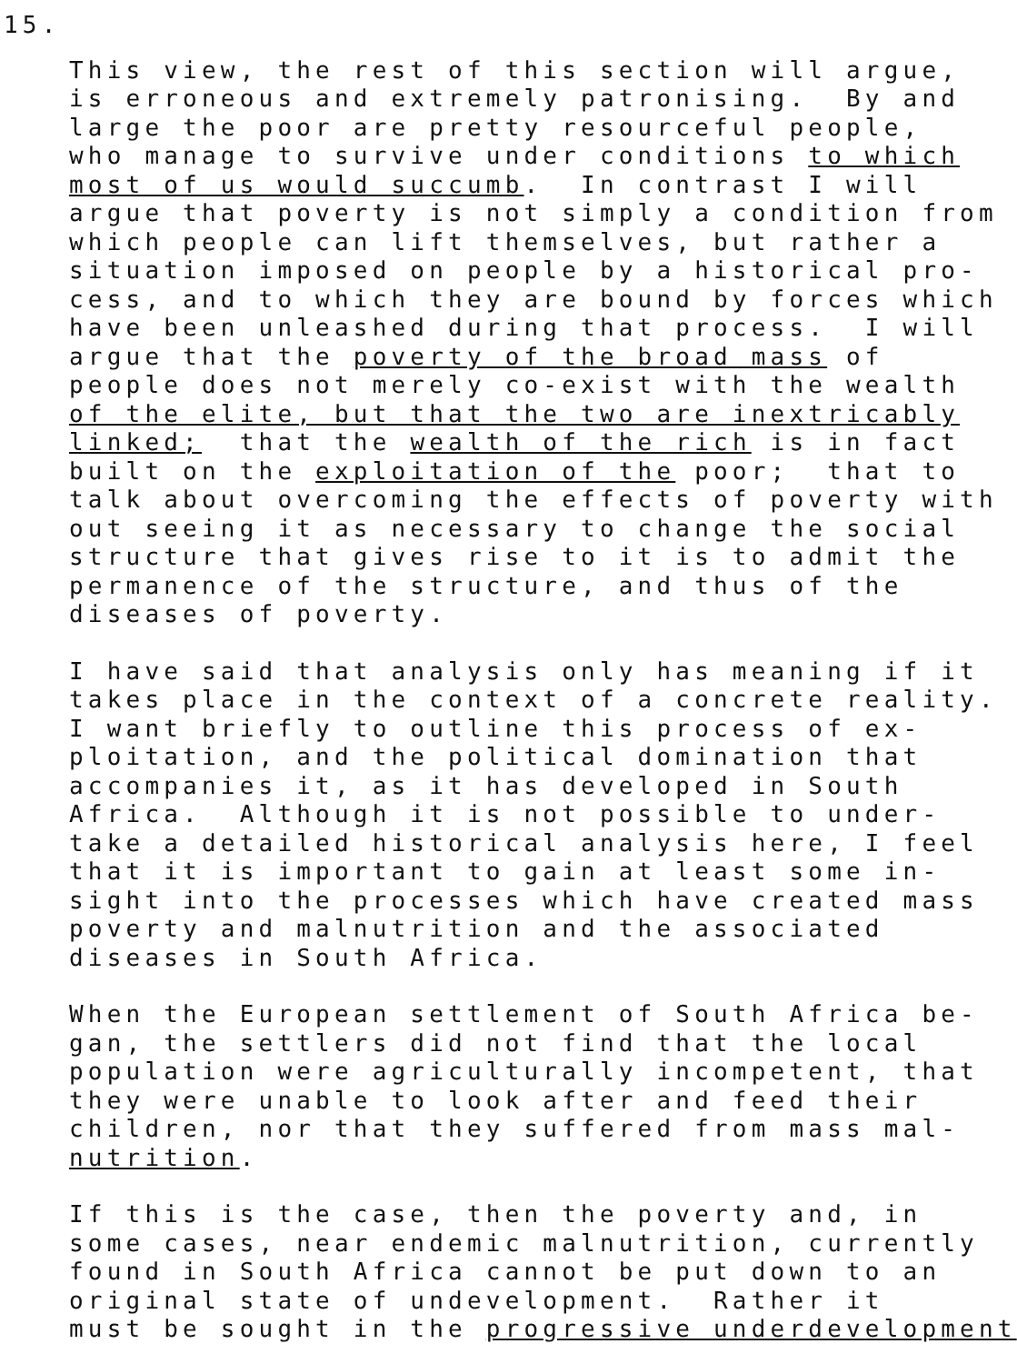15.
This view, the rest of this section will argue, is erroneous and extremely patronising. By and large the poor are pretty resourceful people, who manage to survive under conditions to which most of us would succumb. In contrast I will argue that poverty is not simply a condition from which people can lift themselves, but rather a situation imposed on people by a historical pro- cess, and to which they are bound by forces which have been unleashed during that process. I will argue that the poverty of the broad mass of people does not merely co-exist with the wealth of the elite, but that the two are inextricably linked; that the wealth of the rich is in fact built on the exploitation of the poor; that to talk about overcoming the effects of poverty with out seeing it as necessary to change the social structure that gives rise to it is to admit the permanence of the structure, and thus of the diseases of poverty.
I have said that analysis only has meaning if it takes place in the context of a concrete reality. I want briefly to outline this process of ex- ploitation, and the political domination that accompanies it, as it has developed in South Africa. Although it is not possible to under- take a detailed historical analysis here, I feel that it is important to gain at least some in- sight into the processes which have created mass poverty and malnutrition and the associated diseases in South Africa.
When the European settlement of South Africa be- gan, the settlers did not find that the local population were agriculturally incompetent, that they were unable to look after and feed their children, nor that they suffered from mass mal- nutrition.
If this is the case, then the poverty and, in some cases, near endemic malnutrition, currently found in South Africa cannot be put down to an original state of undevelopment. Rather it must be sought in the progressive underdevelopment